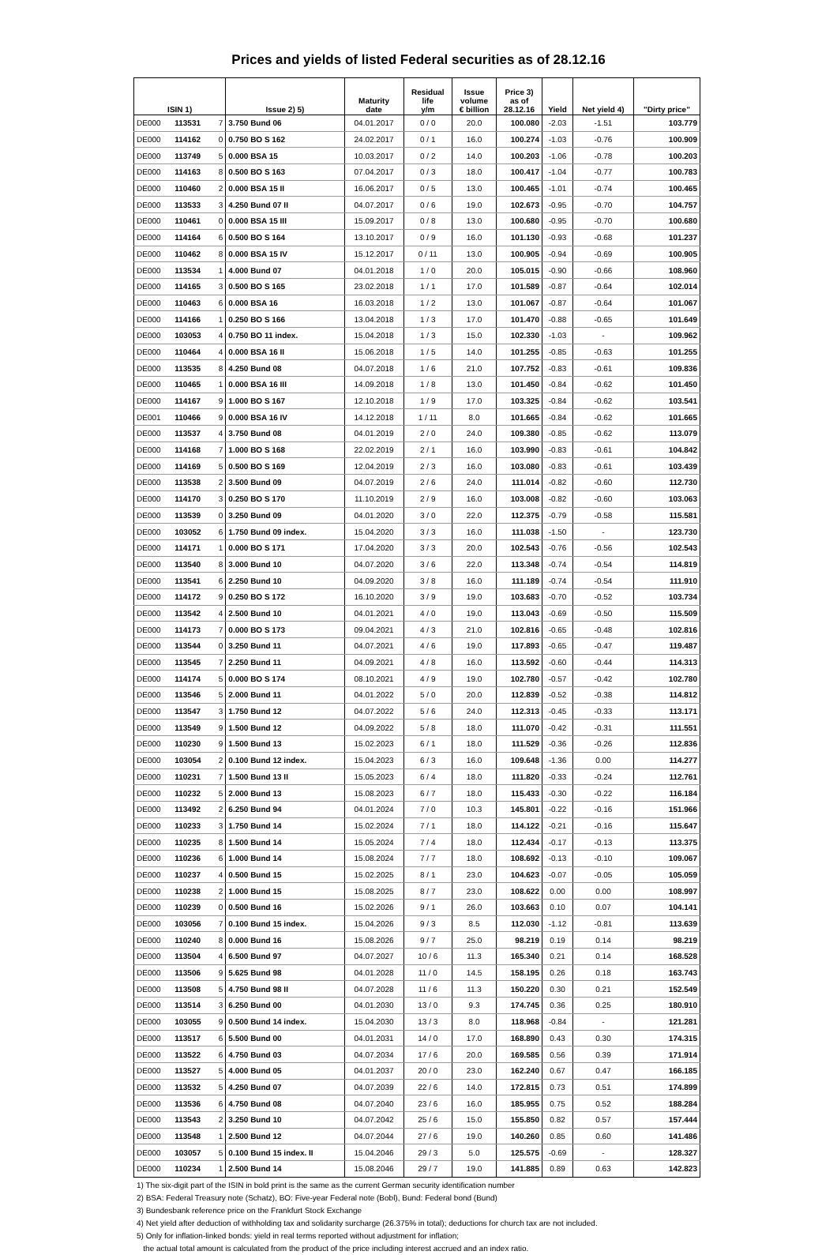Prices and yields of listed Federal securities as of 28.12.16
| ISIN 1) | | | Issue 2) 5) | Maturity date | Residual life y/m | Issue volume € billion | Price 3) as of 28.12.16 | Yield | Net yield 4) | "Dirty price" |
| --- | --- | --- | --- | --- | --- | --- | --- | --- | --- | --- |
| DE000 | 113531 | 7 | 3.750 Bund 06 | 04.01.2017 | 0 / 0 | 20.0 | 100.080 | -2.03 | -1.51 | 103.779 |
| DE000 | 114162 | 0 | 0.750 BO S 162 | 24.02.2017 | 0 / 1 | 16.0 | 100.274 | -1.03 | -0.76 | 100.909 |
| DE000 | 113749 | 5 | 0.000 BSA 15 | 10.03.2017 | 0 / 2 | 14.0 | 100.203 | -1.06 | -0.78 | 100.203 |
| DE000 | 114163 | 8 | 0.500 BO S 163 | 07.04.2017 | 0 / 3 | 18.0 | 100.417 | -1.04 | -0.77 | 100.783 |
| DE000 | 110460 | 2 | 0.000 BSA 15 II | 16.06.2017 | 0 / 5 | 13.0 | 100.465 | -1.01 | -0.74 | 100.465 |
| DE000 | 113533 | 3 | 4.250 Bund 07 II | 04.07.2017 | 0 / 6 | 19.0 | 102.673 | -0.95 | -0.70 | 104.757 |
| DE000 | 110461 | 0 | 0.000 BSA 15 III | 15.09.2017 | 0 / 8 | 13.0 | 100.680 | -0.95 | -0.70 | 100.680 |
| DE000 | 114164 | 6 | 0.500 BO S 164 | 13.10.2017 | 0 / 9 | 16.0 | 101.130 | -0.93 | -0.68 | 101.237 |
| DE000 | 110462 | 8 | 0.000 BSA 15 IV | 15.12.2017 | 0 / 11 | 13.0 | 100.905 | -0.94 | -0.69 | 100.905 |
| DE000 | 113534 | 1 | 4.000 Bund 07 | 04.01.2018 | 1 / 0 | 20.0 | 105.015 | -0.90 | -0.66 | 108.960 |
| DE000 | 114165 | 3 | 0.500 BO S 165 | 23.02.2018 | 1 / 1 | 17.0 | 101.589 | -0.87 | -0.64 | 102.014 |
| DE000 | 110463 | 6 | 0.000 BSA 16 | 16.03.2018 | 1 / 2 | 13.0 | 101.067 | -0.87 | -0.64 | 101.067 |
| DE000 | 114166 | 1 | 0.250 BO S 166 | 13.04.2018 | 1 / 3 | 17.0 | 101.470 | -0.88 | -0.65 | 101.649 |
| DE000 | 103053 | 4 | 0.750 BO 11 index. | 15.04.2018 | 1 / 3 | 15.0 | 102.330 | -1.03 | - | 109.962 |
| DE000 | 110464 | 4 | 0.000 BSA 16 II | 15.06.2018 | 1 / 5 | 14.0 | 101.255 | -0.85 | -0.63 | 101.255 |
| DE000 | 113535 | 8 | 4.250 Bund 08 | 04.07.2018 | 1 / 6 | 21.0 | 107.752 | -0.83 | -0.61 | 109.836 |
| DE000 | 110465 | 1 | 0.000 BSA 16 III | 14.09.2018 | 1 / 8 | 13.0 | 101.450 | -0.84 | -0.62 | 101.450 |
| DE000 | 114167 | 9 | 1.000 BO S 167 | 12.10.2018 | 1 / 9 | 17.0 | 103.325 | -0.84 | -0.62 | 103.541 |
| DE001 | 110466 | 9 | 0.000 BSA 16 IV | 14.12.2018 | 1 / 11 | 8.0 | 101.665 | -0.84 | -0.62 | 101.665 |
| DE000 | 113537 | 4 | 3.750 Bund 08 | 04.01.2019 | 2 / 0 | 24.0 | 109.380 | -0.85 | -0.62 | 113.079 |
| DE000 | 114168 | 7 | 1.000 BO S 168 | 22.02.2019 | 2 / 1 | 16.0 | 103.990 | -0.83 | -0.61 | 104.842 |
| DE000 | 114169 | 5 | 0.500 BO S 169 | 12.04.2019 | 2 / 3 | 16.0 | 103.080 | -0.83 | -0.61 | 103.439 |
| DE000 | 113538 | 2 | 3.500 Bund 09 | 04.07.2019 | 2 / 6 | 24.0 | 111.014 | -0.82 | -0.60 | 112.730 |
| DE000 | 114170 | 3 | 0.250 BO S 170 | 11.10.2019 | 2 / 9 | 16.0 | 103.008 | -0.82 | -0.60 | 103.063 |
| DE000 | 113539 | 0 | 3.250 Bund 09 | 04.01.2020 | 3 / 0 | 22.0 | 112.375 | -0.79 | -0.58 | 115.581 |
| DE000 | 103052 | 6 | 1.750 Bund 09 index. | 15.04.2020 | 3 / 3 | 16.0 | 111.038 | -1.50 | - | 123.730 |
| DE000 | 114171 | 1 | 0.000 BO S 171 | 17.04.2020 | 3 / 3 | 20.0 | 102.543 | -0.76 | -0.56 | 102.543 |
| DE000 | 113540 | 8 | 3.000 Bund 10 | 04.07.2020 | 3 / 6 | 22.0 | 113.348 | -0.74 | -0.54 | 114.819 |
| DE000 | 113541 | 6 | 2.250 Bund 10 | 04.09.2020 | 3 / 8 | 16.0 | 111.189 | -0.74 | -0.54 | 111.910 |
| DE000 | 114172 | 9 | 0.250 BO S 172 | 16.10.2020 | 3 / 9 | 19.0 | 103.683 | -0.70 | -0.52 | 103.734 |
| DE000 | 113542 | 4 | 2.500 Bund 10 | 04.01.2021 | 4 / 0 | 19.0 | 113.043 | -0.69 | -0.50 | 115.509 |
| DE000 | 114173 | 7 | 0.000 BO S 173 | 09.04.2021 | 4 / 3 | 21.0 | 102.816 | -0.65 | -0.48 | 102.816 |
| DE000 | 113544 | 0 | 3.250 Bund 11 | 04.07.2021 | 4 / 6 | 19.0 | 117.893 | -0.65 | -0.47 | 119.487 |
| DE000 | 113545 | 7 | 2.250 Bund 11 | 04.09.2021 | 4 / 8 | 16.0 | 113.592 | -0.60 | -0.44 | 114.313 |
| DE000 | 114174 | 5 | 0.000 BO S 174 | 08.10.2021 | 4 / 9 | 19.0 | 102.780 | -0.57 | -0.42 | 102.780 |
| DE000 | 113546 | 5 | 2.000 Bund 11 | 04.01.2022 | 5 / 0 | 20.0 | 112.839 | -0.52 | -0.38 | 114.812 |
| DE000 | 113547 | 3 | 1.750 Bund 12 | 04.07.2022 | 5 / 6 | 24.0 | 112.313 | -0.45 | -0.33 | 113.171 |
| DE000 | 113549 | 9 | 1.500 Bund 12 | 04.09.2022 | 5 / 8 | 18.0 | 111.070 | -0.42 | -0.31 | 111.551 |
| DE000 | 110230 | 9 | 1.500 Bund 13 | 15.02.2023 | 6 / 1 | 18.0 | 111.529 | -0.36 | -0.26 | 112.836 |
| DE000 | 103054 | 2 | 0.100 Bund 12 index. | 15.04.2023 | 6 / 3 | 16.0 | 109.648 | -1.36 | 0.00 | 114.277 |
| DE000 | 110231 | 7 | 1.500 Bund 13 II | 15.05.2023 | 6 / 4 | 18.0 | 111.820 | -0.33 | -0.24 | 112.761 |
| DE000 | 110232 | 5 | 2.000 Bund 13 | 15.08.2023 | 6 / 7 | 18.0 | 115.433 | -0.30 | -0.22 | 116.184 |
| DE000 | 113492 | 2 | 6.250 Bund 94 | 04.01.2024 | 7 / 0 | 10.3 | 145.801 | -0.22 | -0.16 | 151.966 |
| DE000 | 110233 | 3 | 1.750 Bund 14 | 15.02.2024 | 7 / 1 | 18.0 | 114.122 | -0.21 | -0.16 | 115.647 |
| DE000 | 110235 | 8 | 1.500 Bund 14 | 15.05.2024 | 7 / 4 | 18.0 | 112.434 | -0.17 | -0.13 | 113.375 |
| DE000 | 110236 | 6 | 1.000 Bund 14 | 15.08.2024 | 7 / 7 | 18.0 | 108.692 | -0.13 | -0.10 | 109.067 |
| DE000 | 110237 | 4 | 0.500 Bund 15 | 15.02.2025 | 8 / 1 | 23.0 | 104.623 | -0.07 | -0.05 | 105.059 |
| DE000 | 110238 | 2 | 1.000 Bund 15 | 15.08.2025 | 8 / 7 | 23.0 | 108.622 | 0.00 | 0.00 | 108.997 |
| DE000 | 110239 | 0 | 0.500 Bund 16 | 15.02.2026 | 9 / 1 | 26.0 | 103.663 | 0.10 | 0.07 | 104.141 |
| DE000 | 103056 | 7 | 0.100 Bund 15 index. | 15.04.2026 | 9 / 3 | 8.5 | 112.030 | -1.12 | -0.81 | 113.639 |
| DE000 | 110240 | 8 | 0.000 Bund 16 | 15.08.2026 | 9 / 7 | 25.0 | 98.219 | 0.19 | 0.14 | 98.219 |
| DE000 | 113504 | 4 | 6.500 Bund 97 | 04.07.2027 | 10 / 6 | 11.3 | 165.340 | 0.21 | 0.14 | 168.528 |
| DE000 | 113506 | 9 | 5.625 Bund 98 | 04.01.2028 | 11 / 0 | 14.5 | 158.195 | 0.26 | 0.18 | 163.743 |
| DE000 | 113508 | 5 | 4.750 Bund 98 II | 04.07.2028 | 11 / 6 | 11.3 | 150.220 | 0.30 | 0.21 | 152.549 |
| DE000 | 113514 | 3 | 6.250 Bund 00 | 04.01.2030 | 13 / 0 | 9.3 | 174.745 | 0.36 | 0.25 | 180.910 |
| DE000 | 103055 | 9 | 0.500 Bund 14 index. | 15.04.2030 | 13 / 3 | 8.0 | 118.968 | -0.84 | - | 121.281 |
| DE000 | 113517 | 6 | 5.500 Bund 00 | 04.01.2031 | 14 / 0 | 17.0 | 168.890 | 0.43 | 0.30 | 174.315 |
| DE000 | 113522 | 6 | 4.750 Bund 03 | 04.07.2034 | 17 / 6 | 20.0 | 169.585 | 0.56 | 0.39 | 171.914 |
| DE000 | 113527 | 5 | 4.000 Bund 05 | 04.01.2037 | 20 / 0 | 23.0 | 162.240 | 0.67 | 0.47 | 166.185 |
| DE000 | 113532 | 5 | 4.250 Bund 07 | 04.07.2039 | 22 / 6 | 14.0 | 172.815 | 0.73 | 0.51 | 174.899 |
| DE000 | 113536 | 6 | 4.750 Bund 08 | 04.07.2040 | 23 / 6 | 16.0 | 185.955 | 0.75 | 0.52 | 188.284 |
| DE000 | 113543 | 2 | 3.250 Bund 10 | 04.07.2042 | 25 / 6 | 15.0 | 155.850 | 0.82 | 0.57 | 157.444 |
| DE000 | 113548 | 1 | 2.500 Bund 12 | 04.07.2044 | 27 / 6 | 19.0 | 140.260 | 0.85 | 0.60 | 141.486 |
| DE000 | 103057 | 5 | 0.100 Bund 15 index. II | 15.04.2046 | 29 / 3 | 5.0 | 125.575 | -0.69 | - | 128.327 |
| DE000 | 110234 | 1 | 2.500 Bund 14 | 15.08.2046 | 29 / 7 | 19.0 | 141.885 | 0.89 | 0.63 | 142.823 |
1) The six-digit part of the ISIN in bold print is the same as the current German security identification number
2) BSA: Federal Treasury note (Schatz), BO: Five-year Federal note (Bobl), Bund: Federal bond (Bund)
3) Bundesbank reference price on the Frankfurt Stock Exchange
4) Net yield after deduction of withholding tax and solidarity surcharge (26.375% in total); deductions for church tax are not included.
5) Only for inflation-linked bonds: yield in real terms reported without adjustment for inflation;
the actual total amount is calculated from the product of the price including interest accrued and an index ratio.